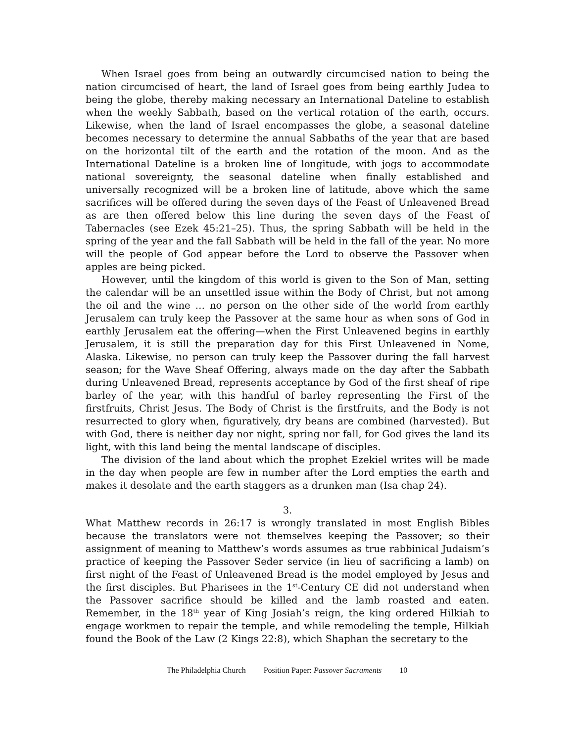When Israel goes from being an outwardly circumcised nation to being the nation circumcised of heart, the land of Israel goes from being earthly Judea to being the globe, thereby making necessary an International Dateline to establish when the weekly Sabbath, based on the vertical rotation of the earth, occurs. Likewise, when the land of Israel encompasses the globe, a seasonal dateline becomes necessary to determine the annual Sabbaths of the year that are based on the horizontal tilt of the earth and the rotation of the moon. And as the International Dateline is a broken line of longitude, with jogs to accommodate national sovereignty, the seasonal dateline when finally established and universally recognized will be a broken line of latitude, above which the same sacrifices will be offered during the seven days of the Feast of Unleavened Bread as are then offered below this line during the seven days of the Feast of Tabernacles (see Ezek 45:21–25). Thus, the spring Sabbath will be held in the spring of the year and the fall Sabbath will be held in the fall of the year. No more will the people of God appear before the Lord to observe the Passover when apples are being picked.
However, until the kingdom of this world is given to the Son of Man, setting the calendar will be an unsettled issue within the Body of Christ, but not among the oil and the wine … no person on the other side of the world from earthly Jerusalem can truly keep the Passover at the same hour as when sons of God in earthly Jerusalem eat the offering—when the First Unleavened begins in earthly Jerusalem, it is still the preparation day for this First Unleavened in Nome, Alaska. Likewise, no person can truly keep the Passover during the fall harvest season; for the Wave Sheaf Offering, always made on the day after the Sabbath during Unleavened Bread, represents acceptance by God of the first sheaf of ripe barley of the year, with this handful of barley representing the First of the firstfruits, Christ Jesus. The Body of Christ is the firstfruits, and the Body is not resurrected to glory when, figuratively, dry beans are combined (harvested). But with God, there is neither day nor night, spring nor fall, for God gives the land its light, with this land being the mental landscape of disciples.
The division of the land about which the prophet Ezekiel writes will be made in the day when people are few in number after the Lord empties the earth and makes it desolate and the earth staggers as a drunken man (Isa chap 24).
3.
What Matthew records in 26:17 is wrongly translated in most English Bibles because the translators were not themselves keeping the Passover; so their assignment of meaning to Matthew’s words assumes as true rabbinical Judaism’s practice of keeping the Passover Seder service (in lieu of sacrificing a lamb) on first night of the Feast of Unleavened Bread is the model employed by Jesus and the first disciples. But Pharisees in the 1<sup>st</sup>-Century CE did not understand when the Passover sacrifice should be killed and the lamb roasted and eaten. Remember, in the 18<sup>th</sup> year of King Josiah’s reign, the king ordered Hilkiah to engage workmen to repair the temple, and while remodeling the temple, Hilkiah found the Book of the Law (2 Kings 22:8), which Shaphan the secretary to the
The Philadelphia Church Position Paper: Passover Sacraments 10